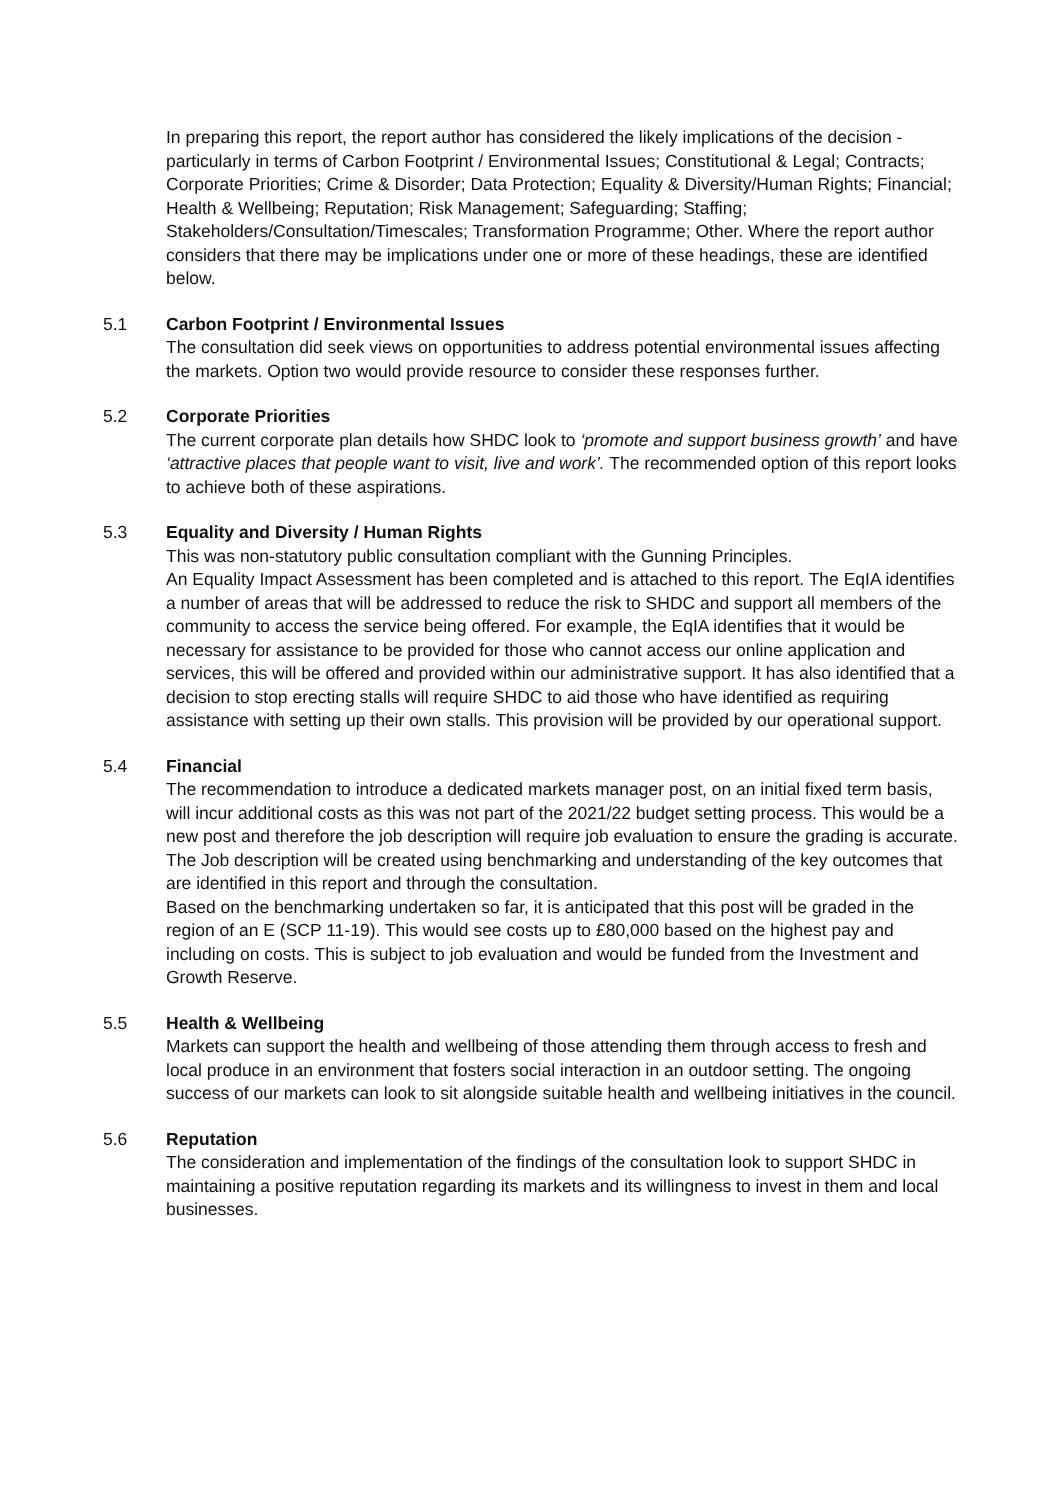In preparing this report, the report author has considered the likely implications of the decision - particularly in terms of Carbon Footprint / Environmental Issues; Constitutional & Legal; Contracts; Corporate Priorities; Crime & Disorder; Data Protection; Equality & Diversity/Human Rights; Financial; Health & Wellbeing; Reputation; Risk Management; Safeguarding; Staffing; Stakeholders/Consultation/Timescales; Transformation Programme; Other. Where the report author considers that there may be implications under one or more of these headings, these are identified below.
5.1 Carbon Footprint / Environmental Issues
The consultation did seek views on opportunities to address potential environmental issues affecting the markets. Option two would provide resource to consider these responses further.
5.2 Corporate Priorities
The current corporate plan details how SHDC look to ‘promote and support business growth’ and have ‘attractive places that people want to visit, live and work’. The recommended option of this report looks to achieve both of these aspirations.
5.3 Equality and Diversity / Human Rights
This was non-statutory public consultation compliant with the Gunning Principles.
An Equality Impact Assessment has been completed and is attached to this report. The EqIA identifies a number of areas that will be addressed to reduce the risk to SHDC and support all members of the community to access the service being offered. For example, the EqIA identifies that it would be necessary for assistance to be provided for those who cannot access our online application and services, this will be offered and provided within our administrative support. It has also identified that a decision to stop erecting stalls will require SHDC to aid those who have identified as requiring assistance with setting up their own stalls. This provision will be provided by our operational support.
5.4 Financial
The recommendation to introduce a dedicated markets manager post, on an initial fixed term basis, will incur additional costs as this was not part of the 2021/22 budget setting process. This would be a new post and therefore the job description will require job evaluation to ensure the grading is accurate. The Job description will be created using benchmarking and understanding of the key outcomes that are identified in this report and through the consultation.
Based on the benchmarking undertaken so far, it is anticipated that this post will be graded in the region of an E (SCP 11-19). This would see costs up to £80,000 based on the highest pay and including on costs. This is subject to job evaluation and would be funded from the Investment and Growth Reserve.
5.5 Health & Wellbeing
Markets can support the health and wellbeing of those attending them through access to fresh and local produce in an environment that fosters social interaction in an outdoor setting. The ongoing success of our markets can look to sit alongside suitable health and wellbeing initiatives in the council.
5.6 Reputation
The consideration and implementation of the findings of the consultation look to support SHDC in maintaining a positive reputation regarding its markets and its willingness to invest in them and local businesses.